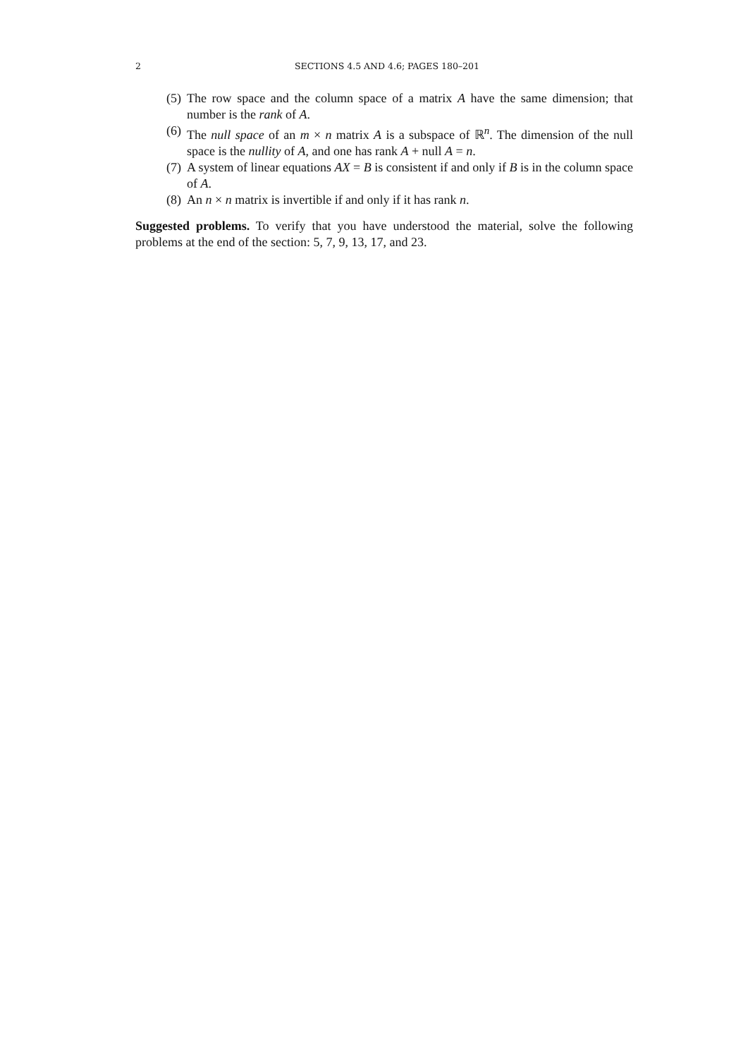2 SECTIONS 4.5 AND 4.6; PAGES 180–201
(5) The row space and the column space of a matrix A have the same dimension; that number is the rank of A.
(6) The null space of an m × n matrix A is a subspace of ℝ<sup>n</sup>. The dimension of the null space is the nullity of A, and one has rank A + null A = n.
(7) A system of linear equations AX = B is consistent if and only if B is in the column space of A.
(8) An n × n matrix is invertible if and only if it has rank n.
Suggested problems. To verify that you have understood the material, solve the following problems at the end of the section: 5, 7, 9, 13, 17, and 23.